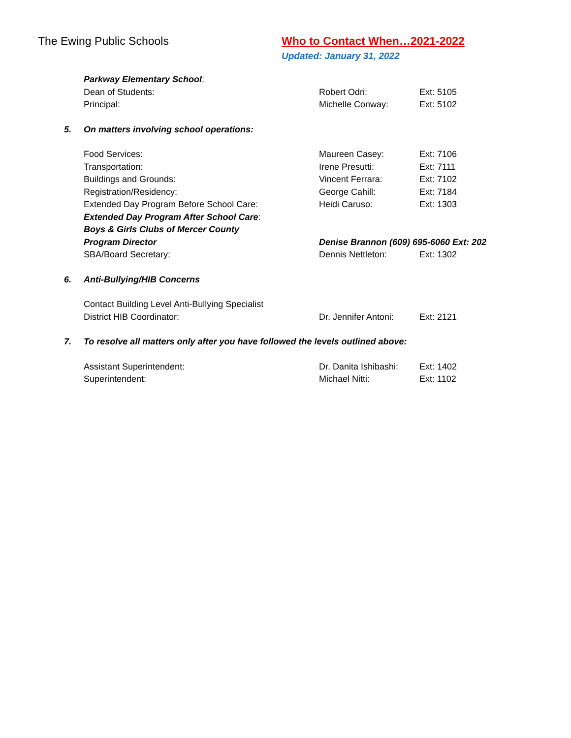The Ewing Public Schools Who to Contact When…2021-2022
Updated: January 31, 2022
Parkway Elementary School:
Dean of Students: Robert Odri: Ext: 5105
Principal: Michelle Conway: Ext: 5102
5. On matters involving school operations:
Food Services: Maureen Casey: Ext: 7106
Transportation: Irene Presutti: Ext: 7111
Buildings and Grounds: Vincent Ferrara: Ext: 7102
Registration/Residency: George Cahill: Ext: 7184
Extended Day Program Before School Care: Heidi Caruso: Ext: 1303
Extended Day Program After School Care:
Boys & Girls Clubs of Mercer County
Program Director Denise Brannon (609) 695-6060 Ext: 202
SBA/Board Secretary: Dennis Nettleton: Ext: 1302
6. Anti-Bullying/HIB Concerns
Contact Building Level Anti-Bullying Specialist
District HIB Coordinator: Dr. Jennifer Antoni:
Ext: 2121
7. To resolve all matters only after you have followed the levels outlined above:
Assistant Superintendent: Dr. Danita Ishibashi:
Ext: 1402
Superintendent: Michael Nitti: Ext: 1102